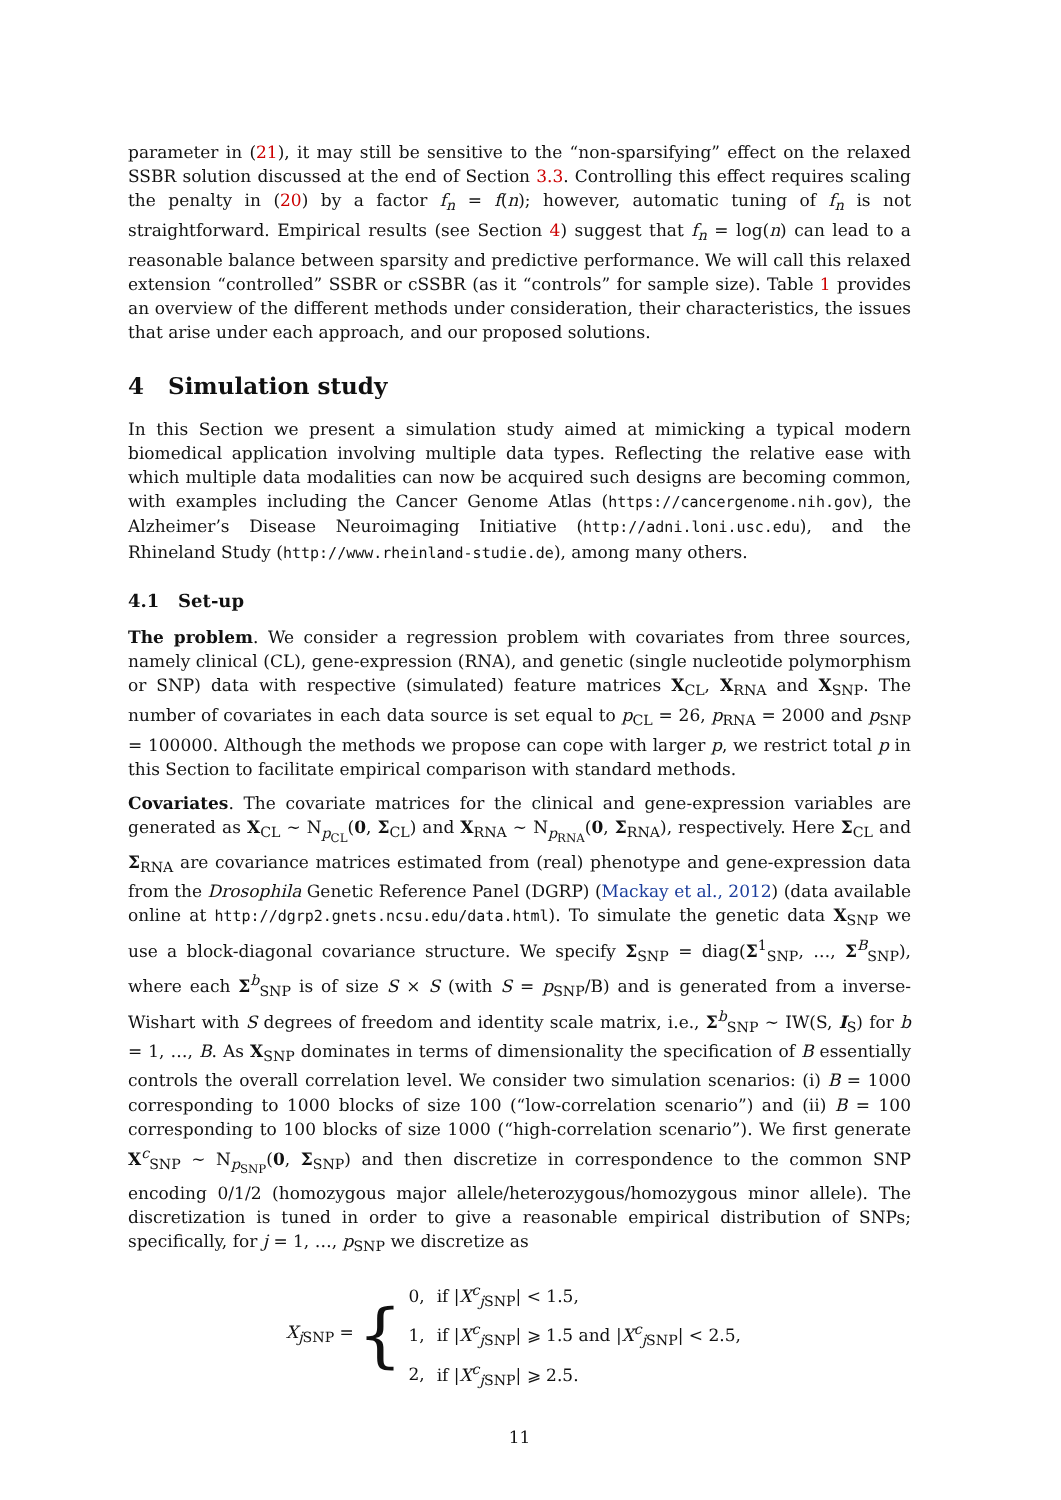parameter in (21), it may still be sensitive to the “non-sparsifying” effect on the relaxed SSBR solution discussed at the end of Section 3.3. Controlling this effect requires scaling the penalty in (20) by a factor f<sub>n</sub> = f(n); however, automatic tuning of f<sub>n</sub> is not straightforward. Empirical results (see Section 4) suggest that f<sub>n</sub> = log(n) can lead to a reasonable balance between sparsity and predictive performance. We will call this relaxed extension “controlled” SSBR or cSSBR (as it “controls” for sample size). Table 1 provides an overview of the different methods under consideration, their characteristics, the issues that arise under each approach, and our proposed solutions.
4 Simulation study
In this Section we present a simulation study aimed at mimicking a typical modern biomedical application involving multiple data types. Reflecting the relative ease with which multiple data modalities can now be acquired such designs are becoming common, with examples including the Cancer Genome Atlas (https://cancergenome.nih.gov), the Alzheimer’s Disease Neuroimaging Initiative (http://adni.loni.usc.edu), and the Rhineland Study (http://www.rheinland-studie.de), among many others.
4.1 Set-up
The problem. We consider a regression problem with covariates from three sources, namely clinical (CL), gene-expression (RNA), and genetic (single nucleotide polymorphism or SNP) data with respective (simulated) feature matrices X<sub>CL</sub>, X<sub>RNA</sub> and X<sub>SNP</sub>. The number of covariates in each data source is set equal to p<sub>CL</sub> = 26, p<sub>RNA</sub> = 2000 and p<sub>SNP</sub> = 100000. Although the methods we propose can cope with larger p, we restrict total p in this Section to facilitate empirical comparison with standard methods.
Covariates. The covariate matrices for the clinical and gene-expression variables are generated as X<sub>CL</sub> ∼ N<sub>p<sub>CL</sub></sub>(0, Σ<sub>CL</sub>) and X<sub>RNA</sub> ∼ N<sub>p<sub>RNA</sub></sub>(0, Σ<sub>RNA</sub>), respectively. Here Σ<sub>CL</sub> and Σ<sub>RNA</sub> are covariance matrices estimated from (real) phenotype and gene-expression data from the Drosophila Genetic Reference Panel (DGRP) (Mackay et al., 2012) (data available online at http://dgrp2.gnets.ncsu.edu/data.html). To simulate the genetic data X<sub>SNP</sub> we use a block-diagonal covariance structure. We specify Σ<sub>SNP</sub> = diag(Σ<sup>1</sup><sub>SNP</sub>, …, Σ<sup>B</sup><sub>SNP</sub>), where each Σ<sup>b</sup><sub>SNP</sub> is of size S × S (with S = p<sub>SNP</sub>/B) and is generated from a inverse-Wishart with S degrees of freedom and identity scale matrix, i.e., Σ<sup>b</sup><sub>SNP</sub> ∼ IW(S, I<sub>S</sub>) for b = 1, …, B. As X<sub>SNP</sub> dominates in terms of dimensionality the specification of B essentially controls the overall correlation level. We consider two simulation scenarios: (i) B = 1000 corresponding to 1000 blocks of size 100 (“low-correlation scenario”) and (ii) B = 100 corresponding to 100 blocks of size 1000 (“high-correlation scenario”). We first generate X<sup>c</sup><sub>SNP</sub> ∼ N<sub>p<sub>SNP</sub></sub>(0, Σ<sub>SNP</sub>) and then discretize in correspondence to the common SNP encoding 0/1/2 (homozygous major allele/heterozygous/homozygous minor allele). The discretization is tuned in order to give a reasonable empirical distribution of SNPs; specifically, for j = 1, …, p<sub>SNP</sub> we discretize as
X<sub>j SNP</sub> = {
| 0, | if / X<sup>c</sup><sub>jSNP</sub>/ < 1.5, |
| 1, | if / X<sup>c</sup><sub>jSNP</sub>/ ⩾ 1.5 and / X<sup>c</sup><sub>jSNP</sub>/ < 2.5, |
| 2, | if / X<sup>c</sup><sub>jSNP</sub>/ ⩾ 2.5. |
11